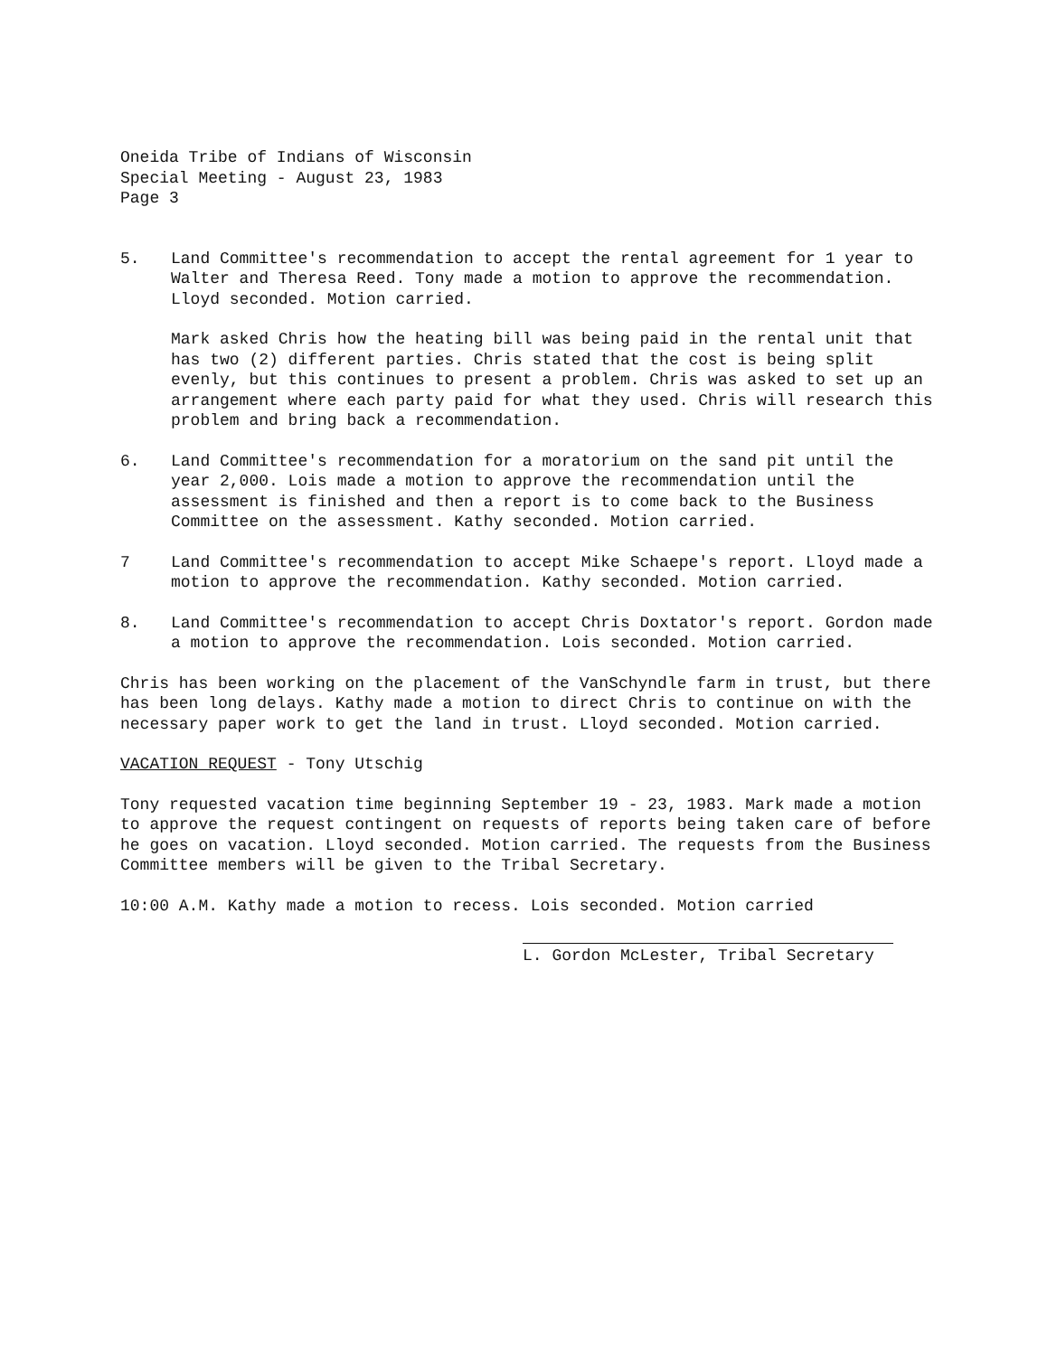Oneida Tribe of Indians of Wisconsin
Special Meeting - August 23, 1983
Page 3
5. Land Committee's recommendation to accept the rental agreement for 1 year to Walter and Theresa Reed. Tony made a motion to approve the recommendation. Lloyd seconded. Motion carried.
Mark asked Chris how the heating bill was being paid in the rental unit that has two (2) different parties. Chris stated that the cost is being split evenly, but this continues to present a problem. Chris was asked to set up an arrangement where each party paid for what they used. Chris will research this problem and bring back a recommendation.
6. Land Committee's recommendation for a moratorium on the sand pit until the year 2,000. Lois made a motion to approve the recommendation until the assessment is finished and then a report is to come back to the Business Committee on the assessment. Kathy seconded. Motion carried.
7 Land Committee's recommendation to accept Mike Schaepe's report. Lloyd made a motion to approve the recommendation. Kathy seconded. Motion carried.
8. Land Committee's recommendation to accept Chris Doxtator's report. Gordon made a motion to approve the recommendation. Lois seconded. Motion carried.
Chris has been working on the placement of the VanSchyndle farm in trust, but there has been long delays. Kathy made a motion to direct Chris to continue on with the necessary paper work to get the land in trust. Lloyd seconded. Motion carried.
VACATION REQUEST - Tony Utschig
Tony requested vacation time beginning September 19 - 23, 1983. Mark made a motion to approve the request contingent on requests of reports being taken care of before he goes on vacation. Lloyd seconded. Motion carried. The requests from the Business Committee members will be given to the Tribal Secretary.
10:00 A.M. Kathy made a motion to recess. Lois seconded. Motion carried
L. Gordon McLester, Tribal Secretary